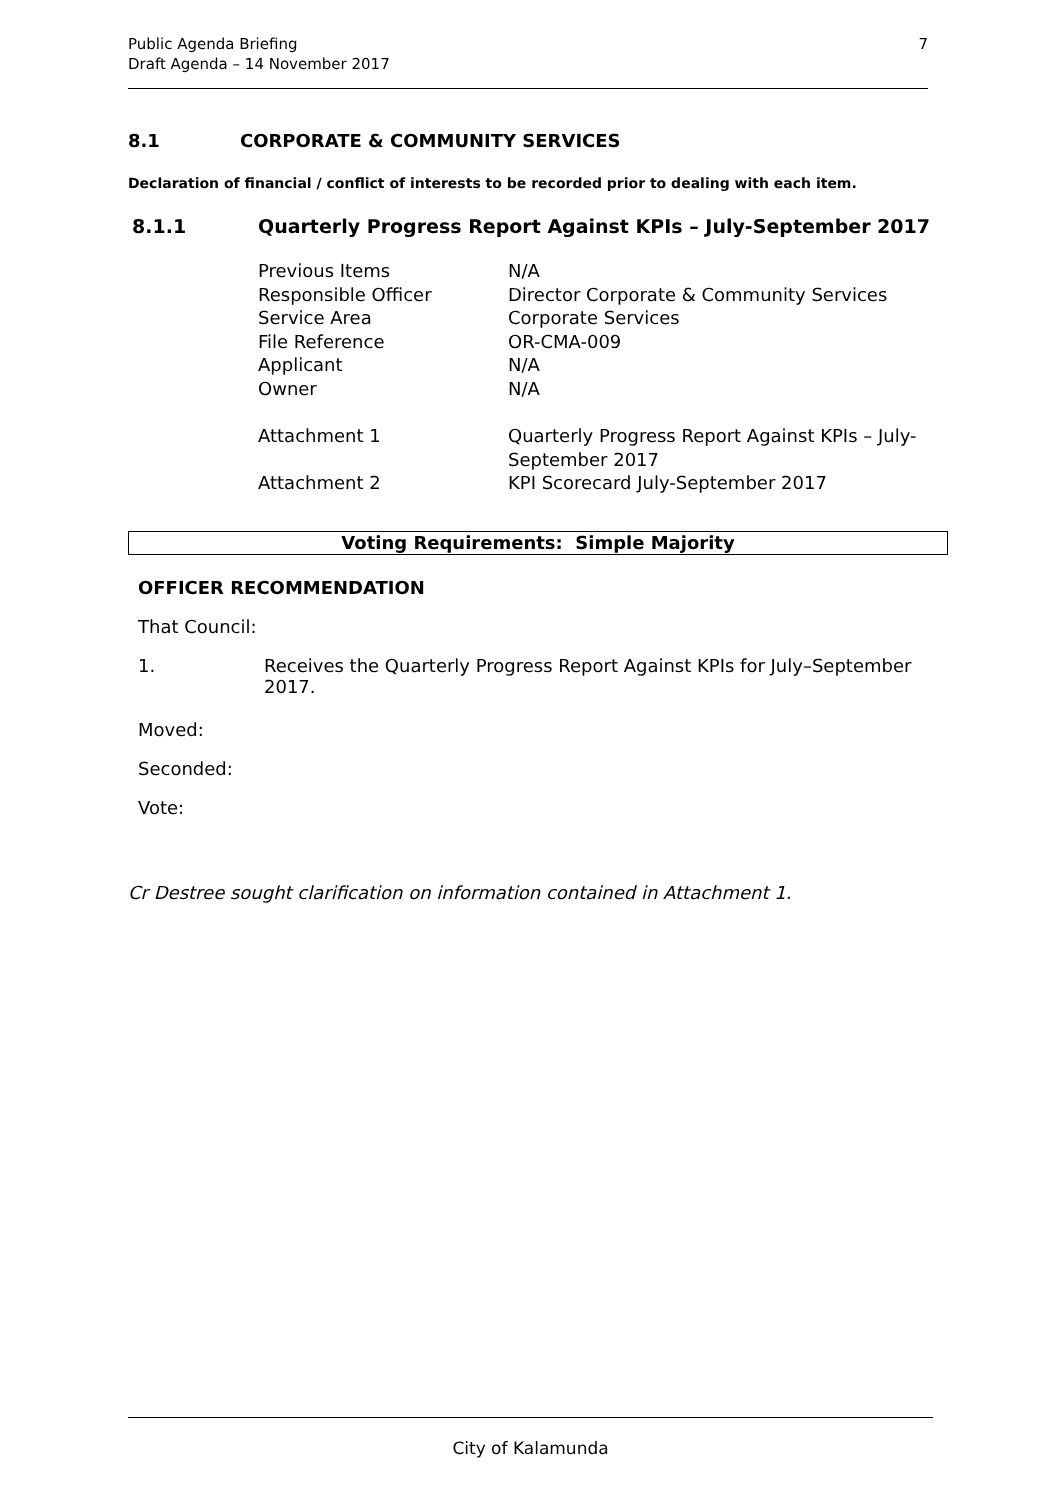Public Agenda Briefing
Draft Agenda – 14 November 2017
7
8.1 CORPORATE & COMMUNITY SERVICES
Declaration of financial / conflict of interests to be recorded prior to dealing with each item.
8.1.1 Quarterly Progress Report Against KPIs – July-September 2017
| Previous Items | N/A |
| Responsible Officer | Director Corporate & Community Services |
| Service Area | Corporate Services |
| File Reference | OR-CMA-009 |
| Applicant | N/A |
| Owner | N/A |
| Attachment 1 | Quarterly Progress Report Against KPIs – July- September 2017 |
| Attachment 2 | KPI Scorecard July-September 2017 |
Voting Requirements: Simple Majority
OFFICER RECOMMENDATION
That Council:
1. Receives the Quarterly Progress Report Against KPIs for July–September
2017.
Moved:
Seconded:
Vote:
Cr Destree sought clarification on information contained in Attachment 1.
City of Kalamunda